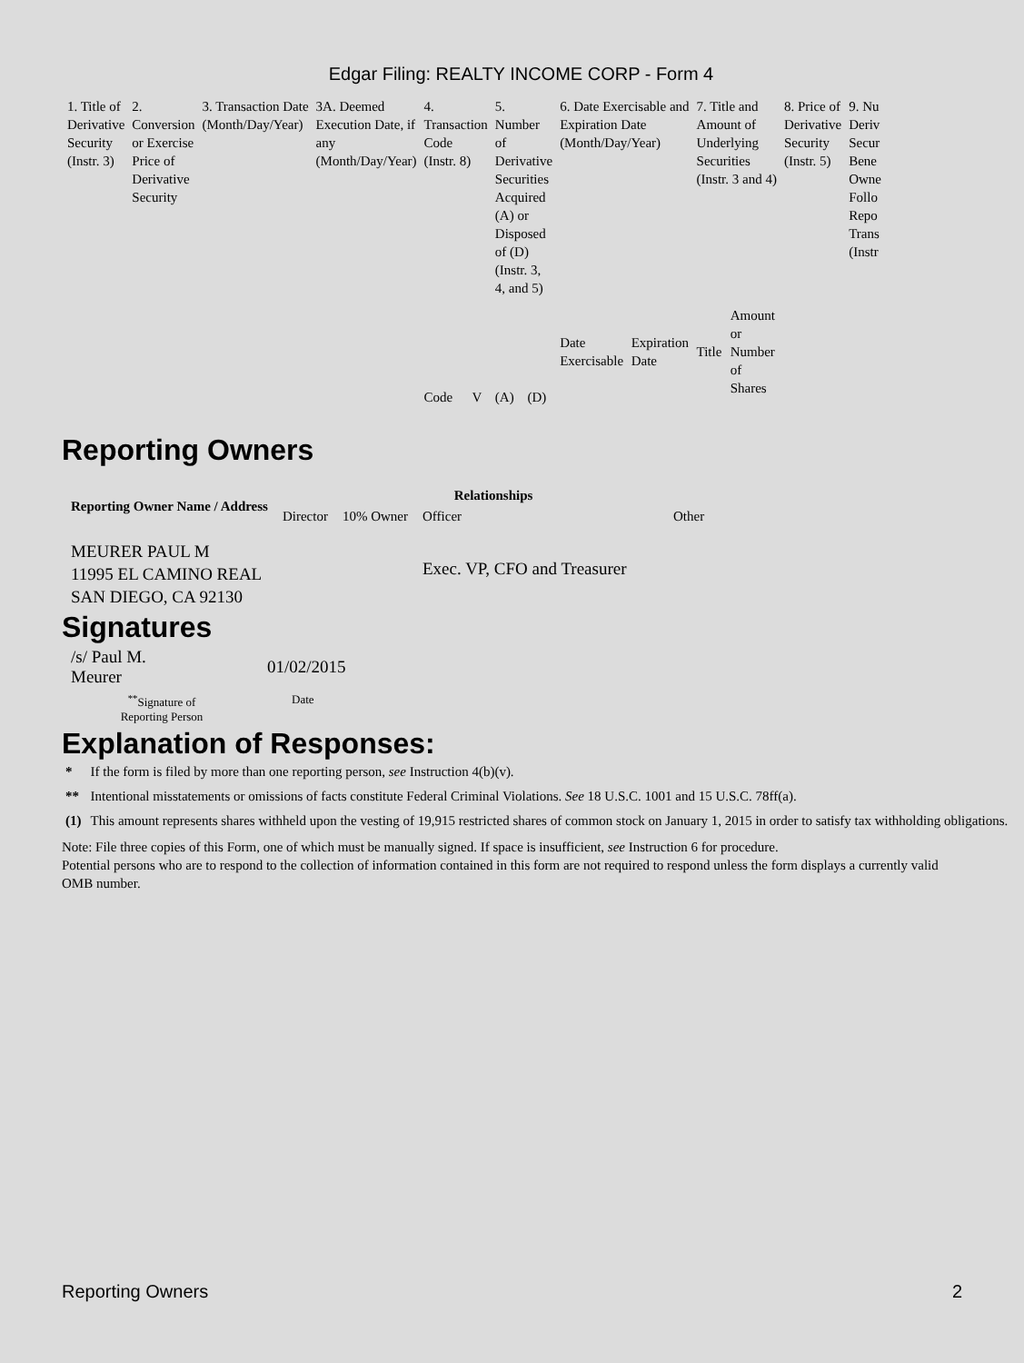Edgar Filing: REALTY INCOME CORP - Form 4
| 1. Title of Derivative Security (Instr. 3) | 2. Conversion or Exercise Price of Derivative Security | 3. Transaction Date (Month/Day/Year) | 3A. Deemed Execution Date, if any (Month/Day/Year) | 4. Transaction Code (Instr. 8) | | 5. Number of Derivative Securities Acquired (A) or Disposed of (D) (Instr. 3, 4, and 5) | | 6. Date Exercisable and Expiration Date (Month/Day/Year) | | 7. Title and Amount of Underlying Securities (Instr. 3 and 4) | | 8. Price of Derivative Security (Instr. 5) | 9. Nu Deriv Secur Bene Owne Follo Repo Trans (Instr |
| --- | --- | --- | --- | --- | --- | --- | --- | --- | --- | --- | --- | --- | --- |
| | | | | Code | V | (A) | (D) | Date Exercisable | Expiration Date | Title | Amount or Number of Shares | | |
Reporting Owners
| Reporting Owner Name / Address | Relationships | | | |
| --- | --- | --- | --- | --- |
| | Director | 10% Owner | Officer | Other |
| MEURER PAUL M 11995 EL CAMINO REAL SAN DIEGO, CA 92130 | | | Exec. VP, CFO and Treasurer | |
Signatures
| /s/ Paul M. Meurer | 01/02/2015 |
| <sup>**</sup> Signature of Reporting Person | Date |
Explanation of Responses:
| * | If the form is filed by more than one reporting person, see Instruction 4(b)(v). |
| ** | Intentional misstatements or omissions of facts constitute Federal Criminal Violations. See 18 U.S.C. 1001 and 15 U.S.C. 78ff(a). |
| (1) | This amount represents shares withheld upon the vesting of 19,915 restricted shares of common stock on January 1, 2015 in order to satisfy tax withholding obligations. |
Note: File three copies of this Form, one of which must be manually signed. If space is insufficient, see Instruction 6 for procedure.
Potential persons who are to respond to the collection of information contained in this form are not required to respond unless the form displays a currently valid OMB number.
Reporting Owners 2